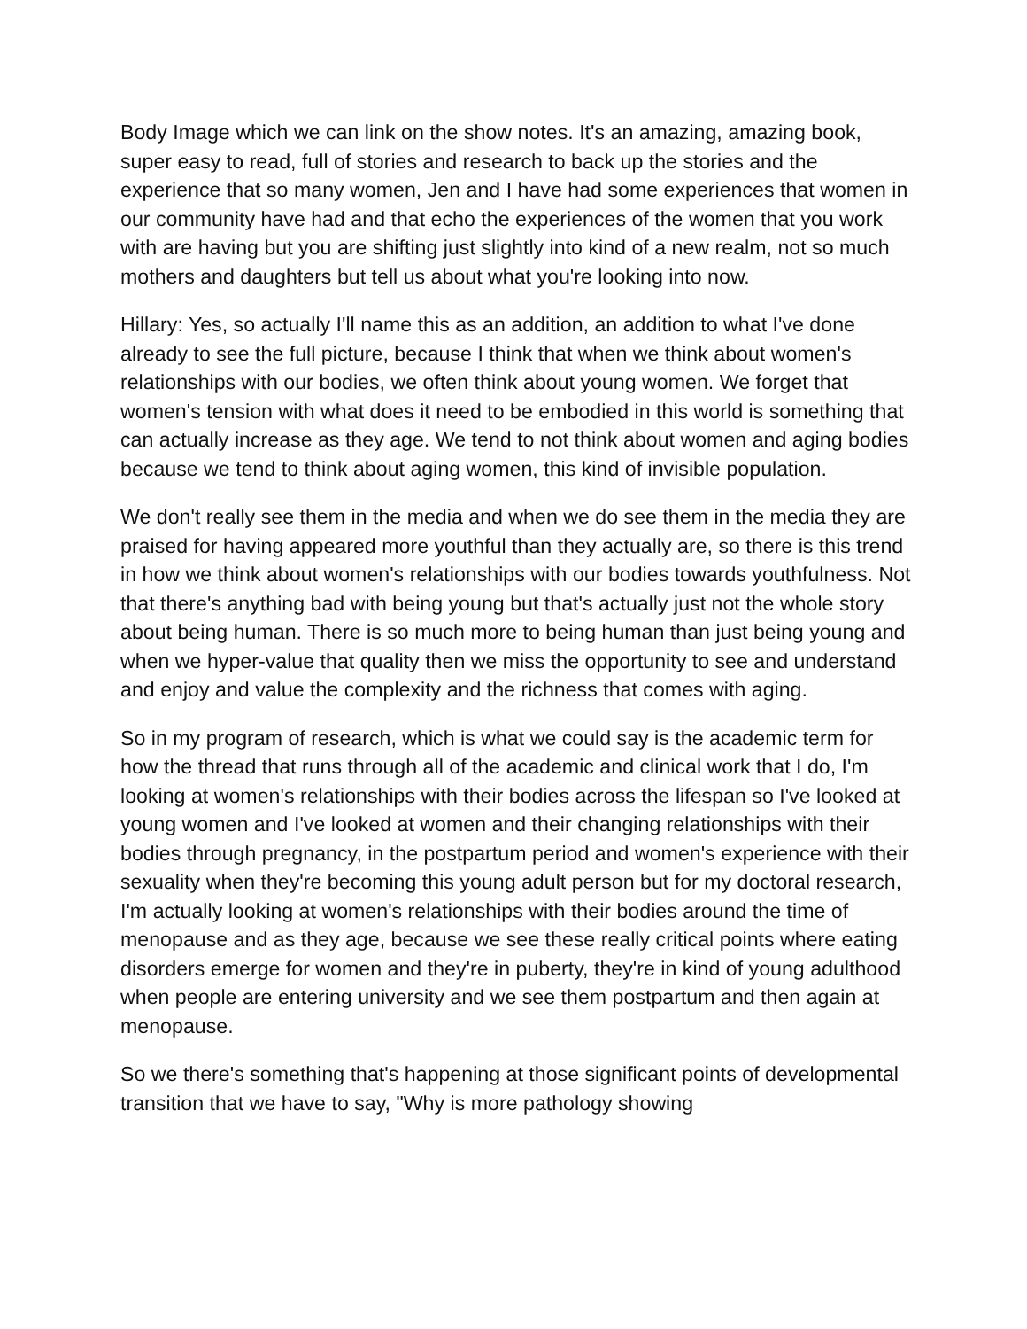Body Image which we can link on the show notes. It's an amazing, amazing book, super easy to read, full of stories and research to back up the stories and the experience that so many women, Jen and I have had some experiences that women in our community have had and that echo the experiences of the women that you work with are having but you are shifting just slightly into kind of a new realm, not so much mothers and daughters but tell us about what you're looking into now.
Hillary: Yes, so actually I'll name this as an addition, an addition to what I've done already to see the full picture, because I think that when we think about women's relationships with our bodies, we often think about young women. We forget that women's tension with what does it need to be embodied in this world is something that can actually increase as they age. We tend to not think about women and aging bodies because we tend to think about aging women, this kind of invisible population.
We don't really see them in the media and when we do see them in the media they are praised for having appeared more youthful than they actually are, so there is this trend in how we think about women's relationships with our bodies towards youthfulness. Not that there's anything bad with being young but that's actually just not the whole story about being human. There is so much more to being human than just being young and when we hyper-value that quality then we miss the opportunity to see and understand and enjoy and value the complexity and the richness that comes with aging.
So in my program of research, which is what we could say is the academic term for how the thread that runs through all of the academic and clinical work that I do, I'm looking at women's relationships with their bodies across the lifespan so I've looked at young women and I've looked at women and their changing relationships with their bodies through pregnancy, in the postpartum period and women's experience with their sexuality when they're becoming this young adult person but for my doctoral research, I'm actually looking at women's relationships with their bodies around the time of menopause and as they age, because we see these really critical points where eating disorders emerge for women and they're in puberty, they're in kind of young adulthood when people are entering university and we see them postpartum and then again at menopause.
So we there's something that's happening at those significant points of developmental transition that we have to say, "Why is more pathology showing